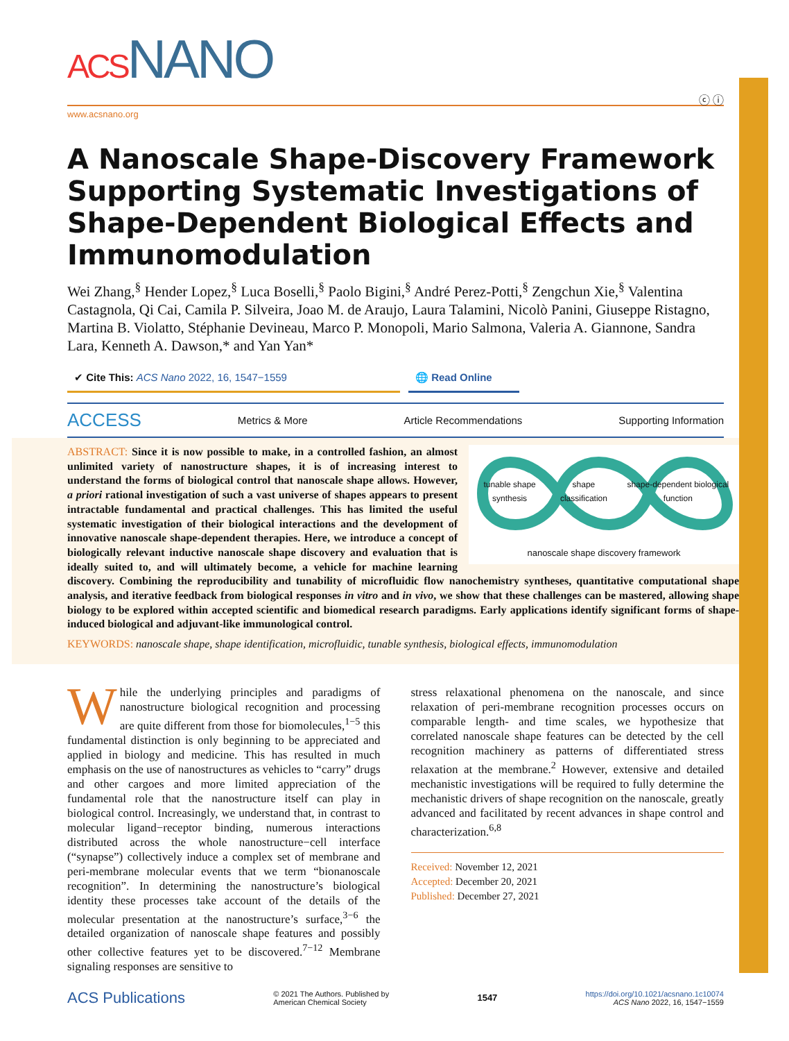ACSNANO
ⓒ ⓘ
www.acsnano.org
A Nanoscale Shape-Discovery Framework Supporting Systematic Investigations of Shape-Dependent Biological Effects and Immunomodulation
Wei Zhang,<sup>§</sup> Hender Lopez,<sup>§</sup> Luca Boselli,<sup>§</sup> Paolo Bigini,<sup>§</sup> André Perez-Potti,<sup>§</sup> Zengchun Xie,<sup>§</sup> Valentina Castagnola, Qi Cai, Camila P. Silveira, Joao M. de Araujo, Laura Talamini, Nicolò Panini, Giuseppe Ristagno, Martina B. Violatto, Stéphanie Devineau, Marco P. Monopoli, Mario Salmona, Valeria A. Giannone, Sandra Lara, Kenneth A. Dawson,* and Yan Yan*
✔ Cite This: ACS Nano 2022, 16, 1547−1559 🌐 Read Online
ACCESS Metrics & More Article Recommendations Supporting Information
tunable shape synthesis shape classification shape-dependent biological function
nanoscale shape discovery framework
ABSTRACT: Since it is now possible to make, in a controlled fashion, an almost unlimited variety of nanostructure shapes, it is of increasing interest to understand the forms of biological control that nanoscale shape allows. However, a priori rational investigation of such a vast universe of shapes appears to present intractable fundamental and practical challenges. This has limited the useful systematic investigation of their biological interactions and the development of innovative nanoscale shape-dependent therapies. Here, we introduce a concept of biologically relevant inductive nanoscale shape discovery and evaluation that is ideally suited to, and will ultimately become, a vehicle for machine learning discovery. Combining the reproducibility and tunability of microfluidic flow nanochemistry syntheses, quantitative computational shape analysis, and iterative feedback from biological responses in vitro and in vivo, we show that these challenges can be mastered, allowing shape biology to be explored within accepted scientific and biomedical research paradigms. Early applications identify significant forms of shape-induced biological and adjuvant-like immunological control.
KEYWORDS: nanoscale shape, shape identification, microfluidic, tunable synthesis, biological effects, immunomodulation
While the underlying principles and paradigms of nanostructure biological recognition and processing are quite different from those for biomolecules,<sup>1−5</sup> this fundamental distinction is only beginning to be appreciated and applied in biology and medicine. This has resulted in much emphasis on the use of nanostructures as vehicles to “carry” drugs and other cargoes and more limited appreciation of the fundamental role that the nanostructure itself can play in biological control. Increasingly, we understand that, in contrast to molecular ligand−receptor binding, numerous interactions distributed across the whole nanostructure−cell interface (“synapse”) collectively induce a complex set of membrane and peri-membrane molecular events that we term “bionanoscale recognition”. In determining the nanostructure’s biological identity these processes take account of the details of the molecular presentation at the nanostructure’s surface,<sup>3−6</sup> the detailed organization of nanoscale shape features and possibly other collective features yet to be discovered.<sup>7−12</sup> Membrane signaling responses are sensitive to
stress relaxational phenomena on the nanoscale, and since relaxation of peri-membrane recognition processes occurs on comparable length- and time scales, we hypothesize that correlated nanoscale shape features can be detected by the cell recognition machinery as patterns of differentiated stress relaxation at the membrane.<sup>2</sup> However, extensive and detailed mechanistic investigations will be required to fully determine the mechanistic drivers of shape recognition on the nanoscale, greatly advanced and facilitated by recent advances in shape control and characterization.<sup>6,8</sup>
Received: November 12, 2021
Accepted: December 20, 2021
Published: December 27, 2021
ACS Publications © 2021 The Authors. Published by
American Chemical Society 1547 https://doi.org/10.1021/acsnano.1c10074
ACS Nano 2022, 16, 1547−1559